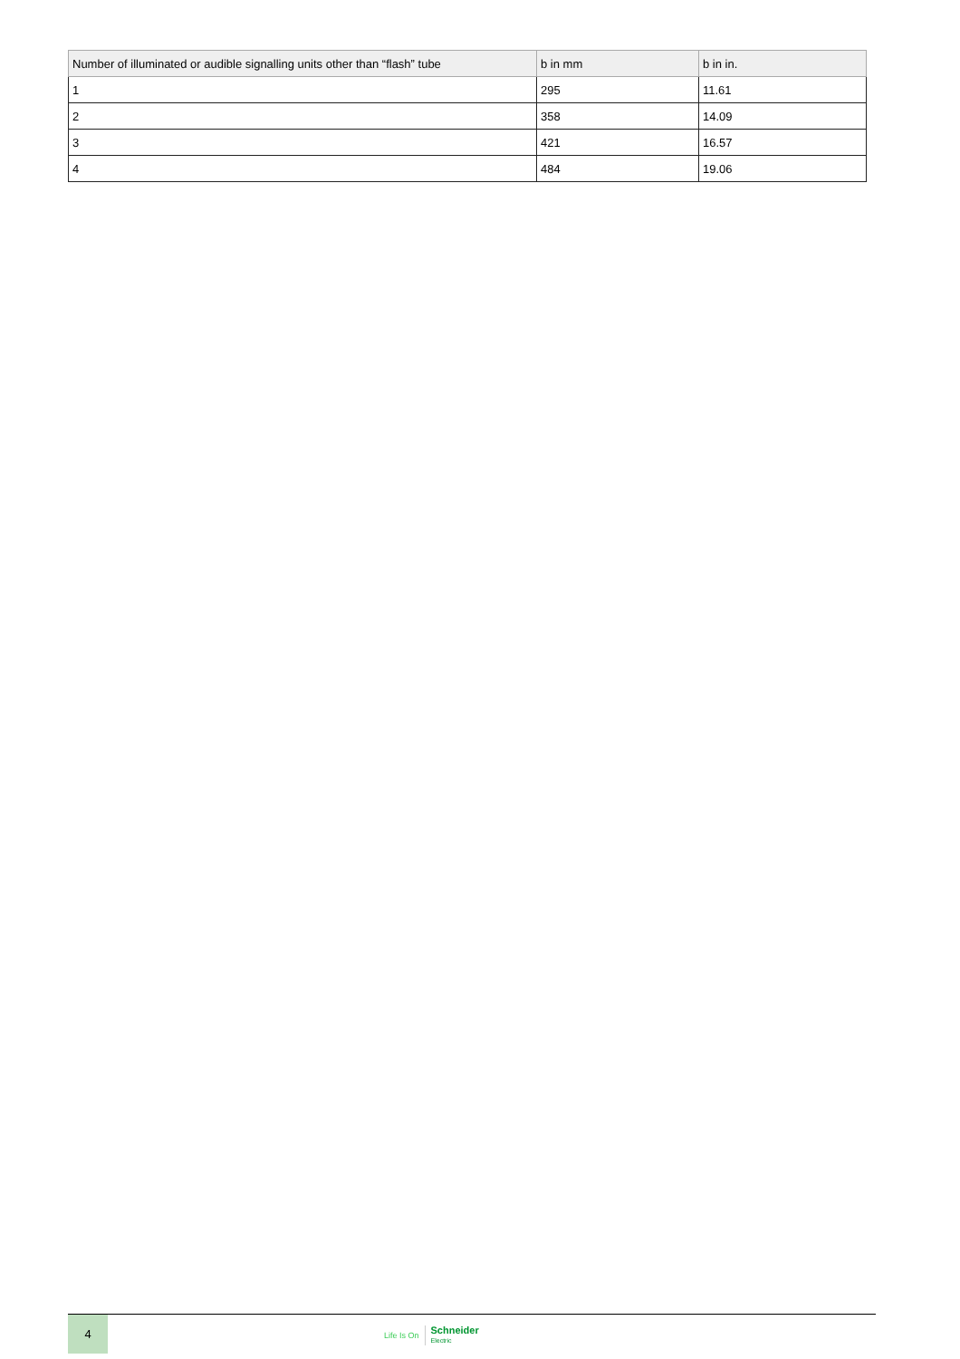| Number of illuminated or audible signalling units other than “flash” tube | b in mm | b in in. |
| --- | --- | --- |
| 1 | 295 | 11.61 |
| 2 | 358 | 14.09 |
| 3 | 421 | 16.57 |
| 4 | 484 | 19.06 |
4
Life Is On Schneider
Electric